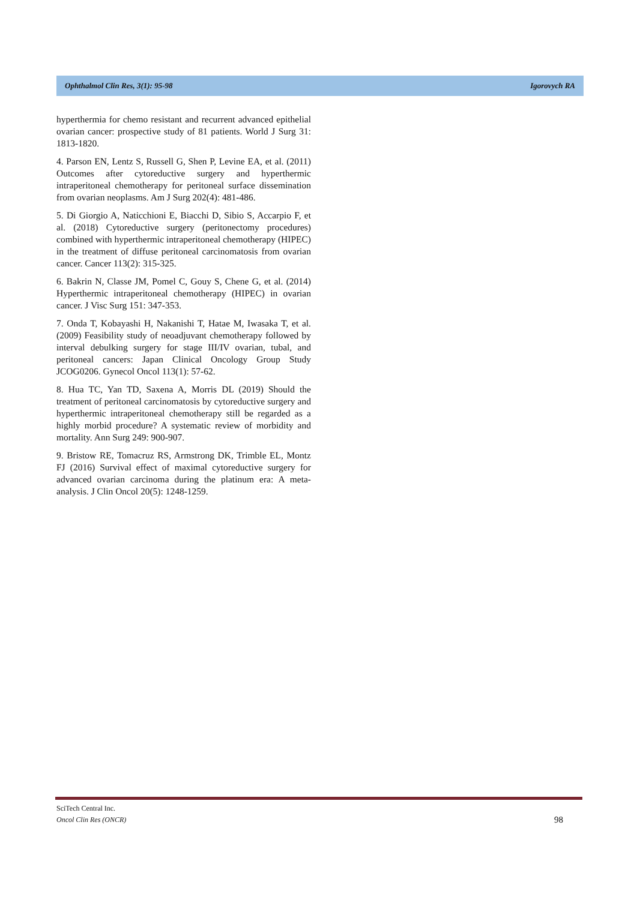Ophthalmol Clin Res, 3(1): 95-98 Igorovych RA
hyperthermia for chemo resistant and recurrent advanced epithelial ovarian cancer: prospective study of 81 patients. World J Surg 31: 1813-1820.
4. Parson EN, Lentz S, Russell G, Shen P, Levine EA, et al. (2011) Outcomes after cytoreductive surgery and hyperthermic intraperitoneal chemotherapy for peritoneal surface dissemination from ovarian neoplasms. Am J Surg 202(4): 481-486.
5. Di Giorgio A, Naticchioni E, Biacchi D, Sibio S, Accarpio F, et al. (2018) Cytoreductive surgery (peritonectomy procedures) combined with hyperthermic intraperitoneal chemotherapy (HIPEC) in the treatment of diffuse peritoneal carcinomatosis from ovarian cancer. Cancer 113(2): 315-325.
6. Bakrin N, Classe JM, Pomel C, Gouy S, Chene G, et al. (2014) Hyperthermic intraperitoneal chemotherapy (HIPEC) in ovarian cancer. J Visc Surg 151: 347-353.
7. Onda T, Kobayashi H, Nakanishi T, Hatae M, Iwasaka T, et al. (2009) Feasibility study of neoadjuvant chemotherapy followed by interval debulking surgery for stage III/IV ovarian, tubal, and peritoneal cancers: Japan Clinical Oncology Group Study JCOG0206. Gynecol Oncol 113(1): 57-62.
8. Hua TC, Yan TD, Saxena A, Morris DL (2019) Should the treatment of peritoneal carcinomatosis by cytoreductive surgery and hyperthermic intraperitoneal chemotherapy still be regarded as a highly morbid procedure? A systematic review of morbidity and mortality. Ann Surg 249: 900-907.
9. Bristow RE, Tomacruz RS, Armstrong DK, Trimble EL, Montz FJ (2016) Survival effect of maximal cytoreductive surgery for advanced ovarian carcinoma during the platinum era: A meta-analysis. J Clin Oncol 20(5): 1248-1259.
SciTech Central Inc.
Oncol Clin Res (ONCR)
98